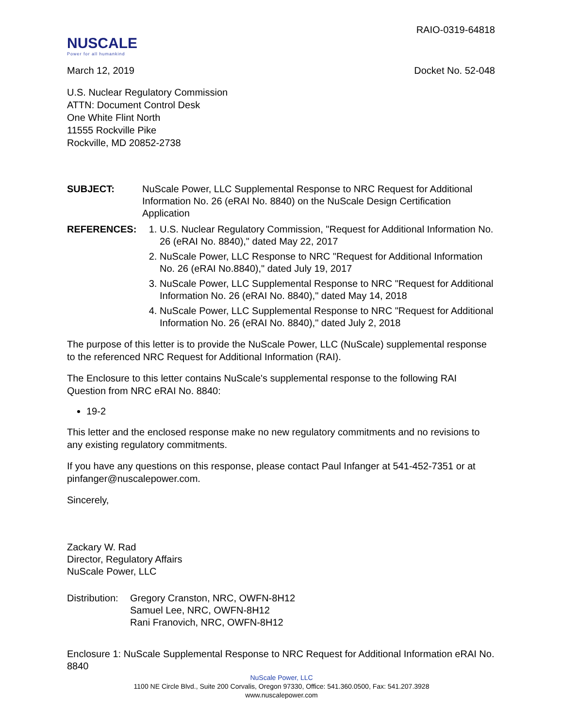NUSCALE
Power for all humankind
RAIO-0319-64818
March 12, 2019 Docket No. 52-048
U.S. Nuclear Regulatory Commission
ATTN: Document Control Desk
One White Flint North
11555 Rockville Pike
Rockville, MD 20852-2738
SUBJECT: NuScale Power, LLC Supplemental Response to NRC Request for Additional Information No. 26 (eRAI No. 8840) on the NuScale Design Certification Application
REFERENCES: 1. U.S. Nuclear Regulatory Commission, "Request for Additional Information No. 26 (eRAI No. 8840)," dated May 22, 2017
2. NuScale Power, LLC Response to NRC "Request for Additional Information No. 26 (eRAI No.8840)," dated July 19, 2017
3. NuScale Power, LLC Supplemental Response to NRC "Request for Additional Information No. 26 (eRAI No. 8840)," dated May 14, 2018
4. NuScale Power, LLC Supplemental Response to NRC "Request for Additional Information No. 26 (eRAI No. 8840)," dated July 2, 2018
The purpose of this letter is to provide the NuScale Power, LLC (NuScale) supplemental response to the referenced NRC Request for Additional Information (RAI).
The Enclosure to this letter contains NuScale's supplemental response to the following RAI Question from NRC eRAI No. 8840:
19-2
This letter and the enclosed response make no new regulatory commitments and no revisions to any existing regulatory commitments.
If you have any questions on this response, please contact Paul Infanger at 541-452-7351 or at pinfanger@nuscalepower.com.
Sincerely,
Zackary W. Rad
Director, Regulatory Affairs
NuScale Power, LLC
Distribution:
Gregory Cranston, NRC, OWFN-8H12
Samuel Lee, NRC, OWFN-8H12
Rani Franovich, NRC, OWFN-8H12
Enclosure 1: NuScale Supplemental Response to NRC Request for Additional Information eRAI No. 8840
NuScale Power, LLC
1100 NE Circle Blvd., Suite 200 Corvalis, Oregon 97330, Office: 541.360.0500, Fax: 541.207.3928
www.nuscalepower.com